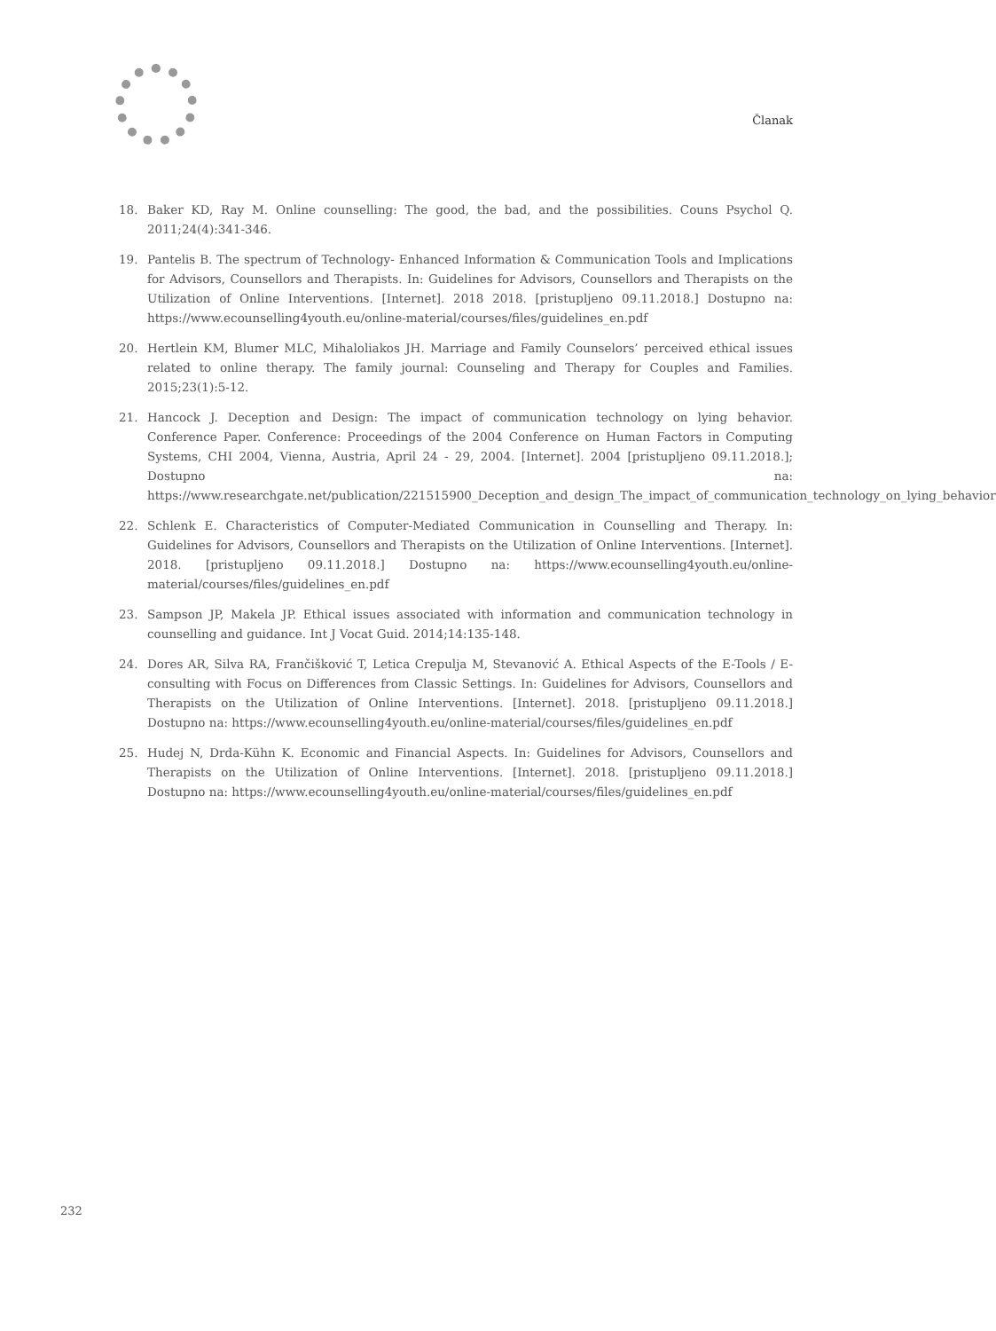Članak
18. Baker KD, Ray M. Online counselling: The good, the bad, and the possibilities. Couns Psychol Q. 2011;24(4):341-346.
19. Pantelis B. The spectrum of Technology- Enhanced Information & Communication Tools and Implications for Advisors, Counsellors and Therapists. In: Guidelines for Advisors, Counsellors and Therapists on the Utilization of Online Interventions. [Internet]. 2018 2018. [pristupljeno 09.11.2018.] Dostupno na: https://www.ecounselling4youth.eu/online-material/courses/files/guidelines_en.pdf
20. Hertlein KM, Blumer MLC, Mihaloliakos JH. Marriage and Family Counselors’ perceived ethical issues related to online therapy. The family journal: Counseling and Therapy for Couples and Families. 2015;23(1):5-12.
21. Hancock J. Deception and Design: The impact of communication technology on lying behavior. Conference Paper. Conference: Proceedings of the 2004 Conference on Human Factors in Computing Systems, CHI 2004, Vienna, Austria, April 24 - 29, 2004. [Internet]. 2004 [pristupljeno 09.11.2018.]; Dostupno na: https://www.researchgate.net/publication/221515900_Deception_and_design_The_impact_of_communication_technology_on_lying_behavior
22. Schlenk E. Characteristics of Computer-Mediated Communication in Counselling and Therapy. In: Guidelines for Advisors, Counsellors and Therapists on the Utilization of Online Interventions. [Internet]. 2018. [pristupljeno 09.11.2018.] Dostupno na: https://www.ecounselling4youth.eu/online-material/courses/files/guidelines_en.pdf
23. Sampson JP, Makela JP. Ethical issues associated with information and communication technology in counselling and guidance. Int J Vocat Guid. 2014;14:135-148.
24. Dores AR, Silva RA, Frančišković T, Letica Crepulja M, Stevanović A. Ethical Aspects of the E-Tools / E-consulting with Focus on Differences from Classic Settings. In: Guidelines for Advisors, Counsellors and Therapists on the Utilization of Online Interventions. [Internet]. 2018. [pristupljeno 09.11.2018.] Dostupno na: https://www.ecounselling4youth.eu/online-material/courses/files/guidelines_en.pdf
25. Hudej N, Drda-Kühn K. Economic and Financial Aspects. In: Guidelines for Advisors, Counsellors and Therapists on the Utilization of Online Interventions. [Internet]. 2018. [pristupljeno 09.11.2018.] Dostupno na: https://www.ecounselling4youth.eu/online-material/courses/files/guidelines_en.pdf
232